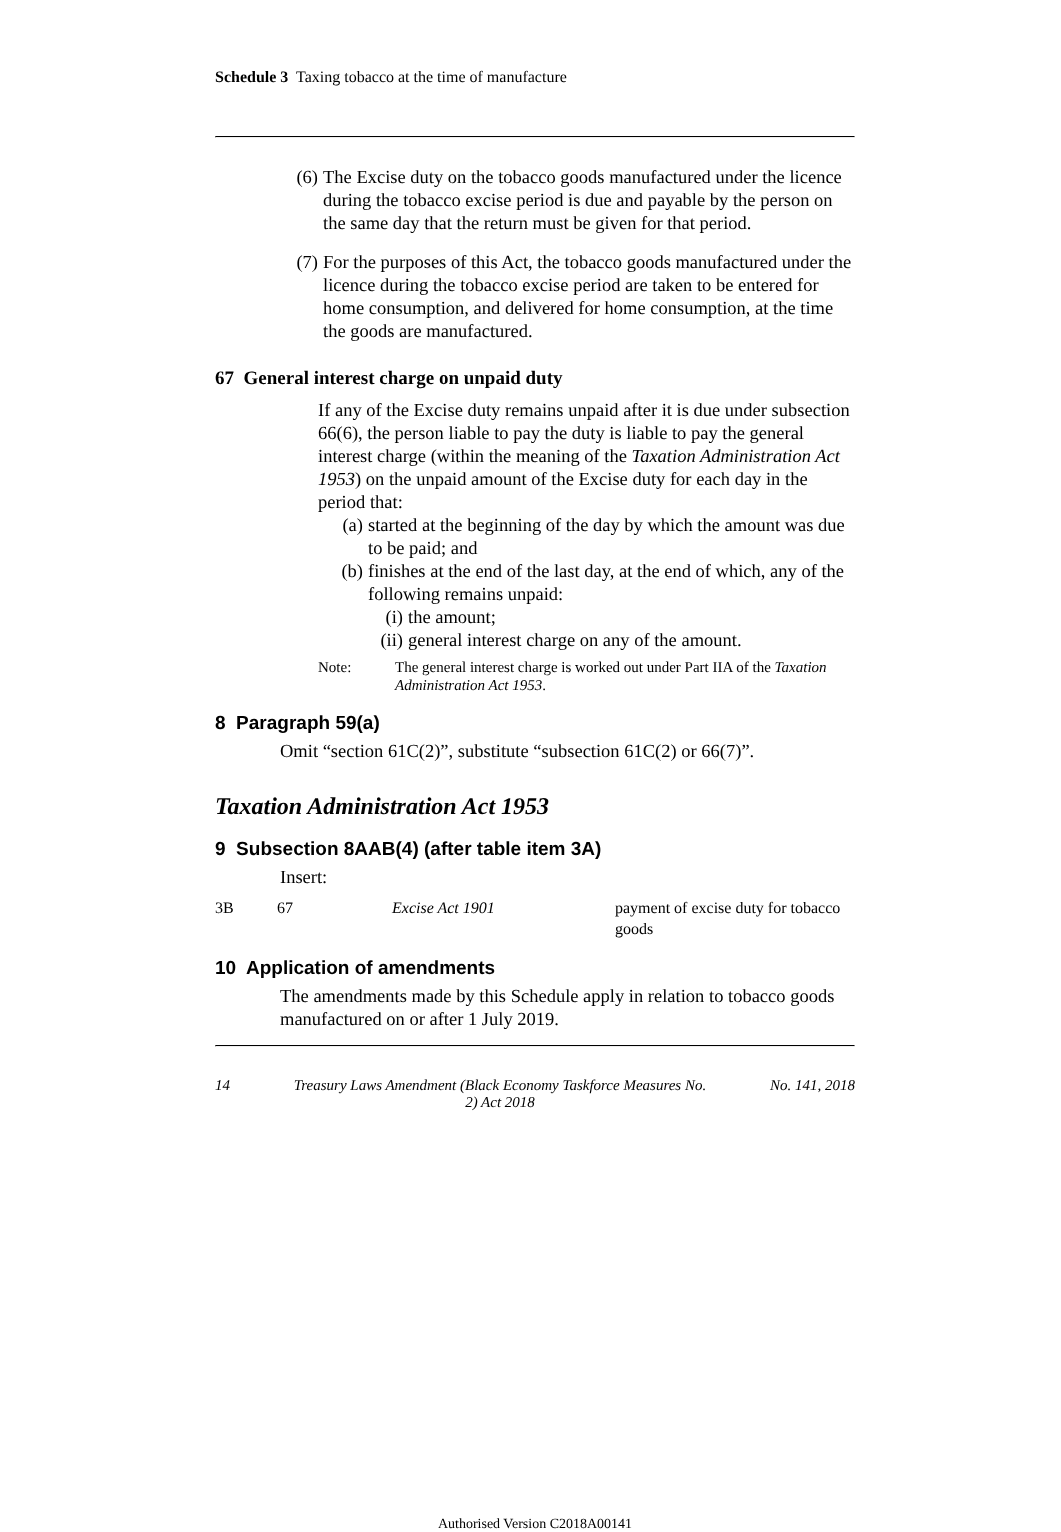Schedule 3 Taxing tobacco at the time of manufacture
(6) The Excise duty on the tobacco goods manufactured under the licence during the tobacco excise period is due and payable by the person on the same day that the return must be given for that period.
(7) For the purposes of this Act, the tobacco goods manufactured under the licence during the tobacco excise period are taken to be entered for home consumption, and delivered for home consumption, at the time the goods are manufactured.
67 General interest charge on unpaid duty
If any of the Excise duty remains unpaid after it is due under subsection 66(6), the person liable to pay the duty is liable to pay the general interest charge (within the meaning of the Taxation Administration Act 1953) on the unpaid amount of the Excise duty for each day in the period that:
(a) started at the beginning of the day by which the amount was due to be paid; and
(b) finishes at the end of the last day, at the end of which, any of the following remains unpaid:
(i) the amount;
(ii)
general interest charge on any of the amount.
Note: The general interest charge is worked out under Part IIA of the Taxation Administration Act 1953.
8 Paragraph 59(a)
Omit “section 61C(2)”, substitute “subsection 61C(2) or 66(7)”.
Taxation Administration Act 1953
9 Subsection 8AAB(4) (after table item 3A)
Insert:
| 3B | 67 | Excise Act 1901 | payment of excise duty for tobacco goods |
10 Application of amendments
The amendments made by this Schedule apply in relation to tobacco goods manufactured on or after 1 July 2019.
14 Treasury Laws Amendment (Black Economy Taskforce Measures No. 2) Act 2018 No. 141, 2018
Authorised Version C2018A00141